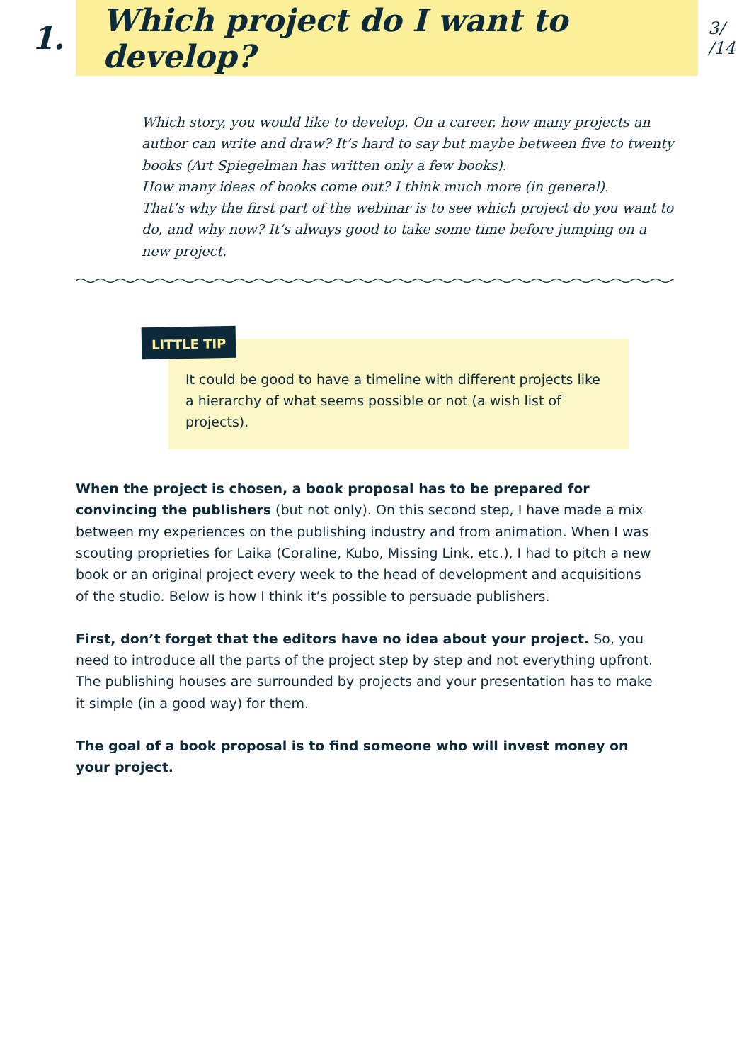1.
Which project do I want to develop?
3/
/14
Which story, you would like to develop. On a career, how many projects an author can write and draw? It’s hard to say but maybe between five to twenty books (Art Spiegelman has written only a few books).
How many ideas of books come out? I think much more (in general).
That’s why the first part of the webinar is to see which project do you want to do, and why now? It’s always good to take some time before jumping on a new project.
LITTLE TIP
It could be good to have a timeline with different projects like a hierarchy of what seems possible or not (a wish list of projects).
When the project is chosen, a book proposal has to be prepared for convincing the publishers (but not only). On this second step, I have made a mix between my experiences on the publishing industry and from animation. When I was scouting proprieties for Laika (Coraline, Kubo, Missing Link, etc.), I had to pitch a new book or an original project every week to the head of development and acquisitions of the studio. Below is how I think it’s possible to persuade publishers.
First, don’t forget that the editors have no idea about your project. So, you need to introduce all the parts of the project step by step and not everything upfront. The publishing houses are surrounded by projects and your presentation has to make it simple (in a good way) for them.
The goal of a book proposal is to find someone who will invest money on your project.